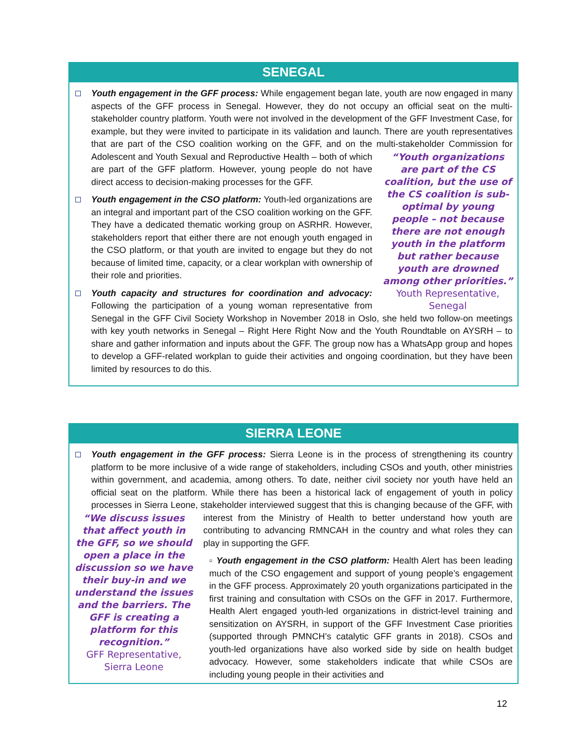SENEGAL
Youth engagement in the GFF process: While engagement began late, youth are now engaged in many aspects of the GFF process in Senegal. However, they do not occupy an official seat on the multi-stakeholder country platform. Youth were not involved in the development of the GFF Investment Case, for example, but they were invited to participate in its validation and launch. There are youth representatives that are part of the CSO coalition working on the GFF, and on the multi-stakeholder
“Youth organizations are part of the CS coalition, but the use of the CS coalition is sub-optimal by young people – not because there are not enough youth in the platform but rather because youth are drowned among other priorities.”
Youth Representative, Senegal
Commission for Adolescent and Youth Sexual and Reproductive Health – both of which are part of the GFF platform. However, young people do not have direct access to decision-making processes for the GFF.
Youth engagement in the CSO platform: Youth-led organizations are an integral and important part of the CSO coalition working on the GFF. They have a dedicated thematic working group on ASRHR. However, stakeholders report that either there are not enough youth engaged in the CSO platform, or that youth are invited to engage but they do not because of limited time, capacity, or a clear workplan with ownership of their role and priorities.
Youth capacity and structures for coordination and advocacy: Following the participation of a young woman representative from Senegal in the GFF Civil Society Workshop in November 2018 in Oslo, she held two follow-on meetings with key youth networks in Senegal – Right Here Right Now and the Youth Roundtable on AYSRH – to share and gather information and inputs about the GFF. The group now has a WhatsApp group and hopes to develop a GFF-related workplan to guide their activities and ongoing coordination, but they have been limited by resources to do this.
SIERRA LEONE
Youth engagement in the GFF process: Sierra Leone is in the process of strengthening its country platform to be more inclusive of a wide range of stakeholders, including CSOs and youth, other ministries within government, and academia, among others. To date, neither civil society nor youth have held an official seat on the platform. While there has been a historical lack of engagement of youth in policy processes in Sierra Leone, stakeholder interviewed suggest that this is changing because of the GFF, with interest from the Ministry of Health to better understand how youth are
“We discuss issues that affect youth in the GFF, so we should open a place in the discussion so we have their buy-in and we understand the issues and the barriers. The GFF is creating a platform for this recognition.”
GFF Representative, Sierra Leone
contributing to advancing RMNCAH in the country and what roles they can play in supporting the GFF.
▫ Youth engagement in the CSO platform: Health Alert has been leading much of the CSO engagement and support of young people’s engagement in the GFF process. Approximately 20 youth organizations participated in the first training and consultation with CSOs on the GFF in 2017. Furthermore, Health Alert engaged youth-led organizations in district-level training and sensitization on AYSRH, in support of the GFF Investment Case priorities (supported through PMNCH’s catalytic GFF grants in 2018). CSOs and youth-led organizations have also worked side by side on health budget advocacy. However, some stakeholders indicate that while CSOs are including young people in their activities and
12